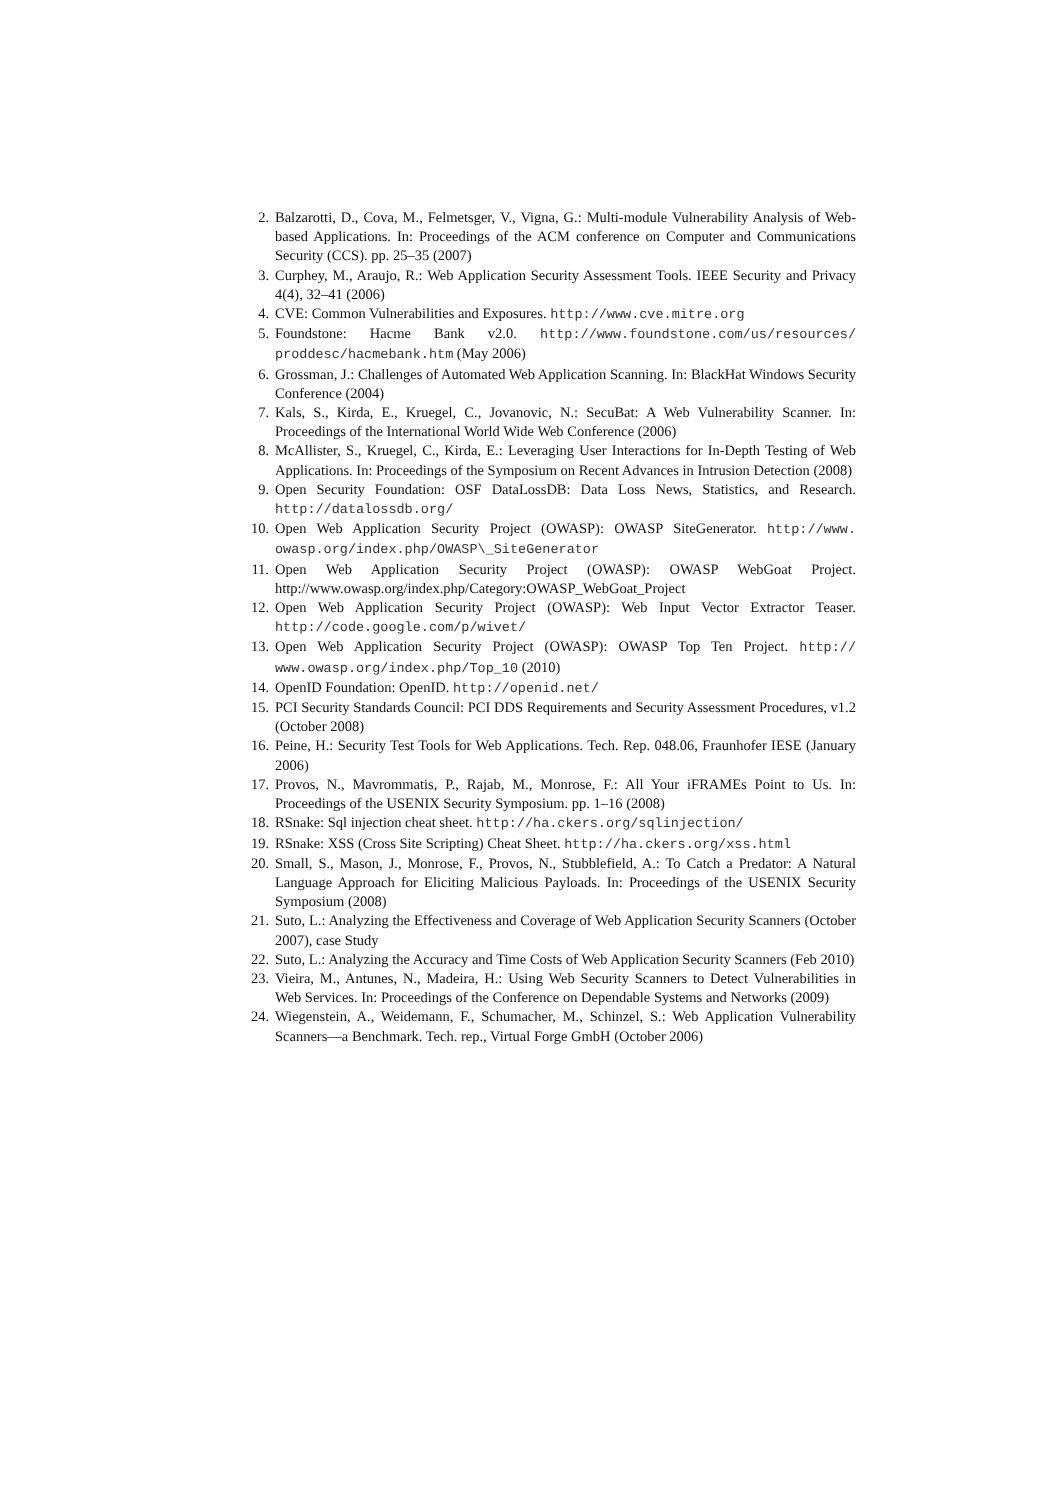2. Balzarotti, D., Cova, M., Felmetsger, V., Vigna, G.: Multi-module Vulnerability Analysis of Web-based Applications. In: Proceedings of the ACM conference on Computer and Communications Security (CCS). pp. 25–35 (2007)
3. Curphey, M., Araujo, R.: Web Application Security Assessment Tools. IEEE Security and Privacy 4(4), 32–41 (2006)
4. CVE: Common Vulnerabilities and Exposures. http://www.cve.mitre.org
5. Foundstone: Hacme Bank v2.0. http://www.foundstone.com/us/resources/ proddesc/hacmebank.htm (May 2006)
6. Grossman, J.: Challenges of Automated Web Application Scanning. In: BlackHat Windows Security Conference (2004)
7. Kals, S., Kirda, E., Kruegel, C., Jovanovic, N.: SecuBat: A Web Vulnerability Scanner. In: Proceedings of the International World Wide Web Conference (2006)
8. McAllister, S., Kruegel, C., Kirda, E.: Leveraging User Interactions for In-Depth Testing of Web Applications. In: Proceedings of the Symposium on Recent Advances in Intrusion Detection (2008)
9. Open Security Foundation: OSF DataLossDB: Data Loss News, Statistics, and Research. http://datalossdb.org/
10. Open Web Application Security Project (OWASP): OWASP SiteGenerator. http://www. owasp.org/index.php/OWASP\_SiteGenerator
11. Open Web Application Security Project (OWASP): OWASP WebGoat Project. http://www.owasp.org/index.php/Category:OWASP_WebGoat_Project
12. Open Web Application Security Project (OWASP): Web Input Vector Extractor Teaser. http://code.google.com/p/wivet/
13. Open Web Application Security Project (OWASP): OWASP Top Ten Project. http:// www.owasp.org/index.php/Top_10 (2010)
14. OpenID Foundation: OpenID. http://openid.net/
15. PCI Security Standards Council: PCI DDS Requirements and Security Assessment Procedures, v1.2 (October 2008)
16. Peine, H.: Security Test Tools for Web Applications. Tech. Rep. 048.06, Fraunhofer IESE (January 2006)
17. Provos, N., Mavrommatis, P., Rajab, M., Monrose, F.: All Your iFRAMEs Point to Us. In: Proceedings of the USENIX Security Symposium. pp. 1–16 (2008)
18. RSnake: Sql injection cheat sheet. http://ha.ckers.org/sqlinjection/
19. RSnake: XSS (Cross Site Scripting) Cheat Sheet. http://ha.ckers.org/xss.html
20. Small, S., Mason, J., Monrose, F., Provos, N., Stubblefield, A.: To Catch a Predator: A Natural Language Approach for Eliciting Malicious Payloads. In: Proceedings of the USENIX Security Symposium (2008)
21. Suto, L.: Analyzing the Effectiveness and Coverage of Web Application Security Scanners (October 2007), case Study
22. Suto, L.: Analyzing the Accuracy and Time Costs of Web Application Security Scanners (Feb 2010)
23. Vieira, M., Antunes, N., Madeira, H.: Using Web Security Scanners to Detect Vulnerabilities in Web Services. In: Proceedings of the Conference on Dependable Systems and Networks (2009)
24. Wiegenstein, A., Weidemann, F., Schumacher, M., Schinzel, S.: Web Application Vulnerability Scanners—a Benchmark. Tech. rep., Virtual Forge GmbH (October 2006)